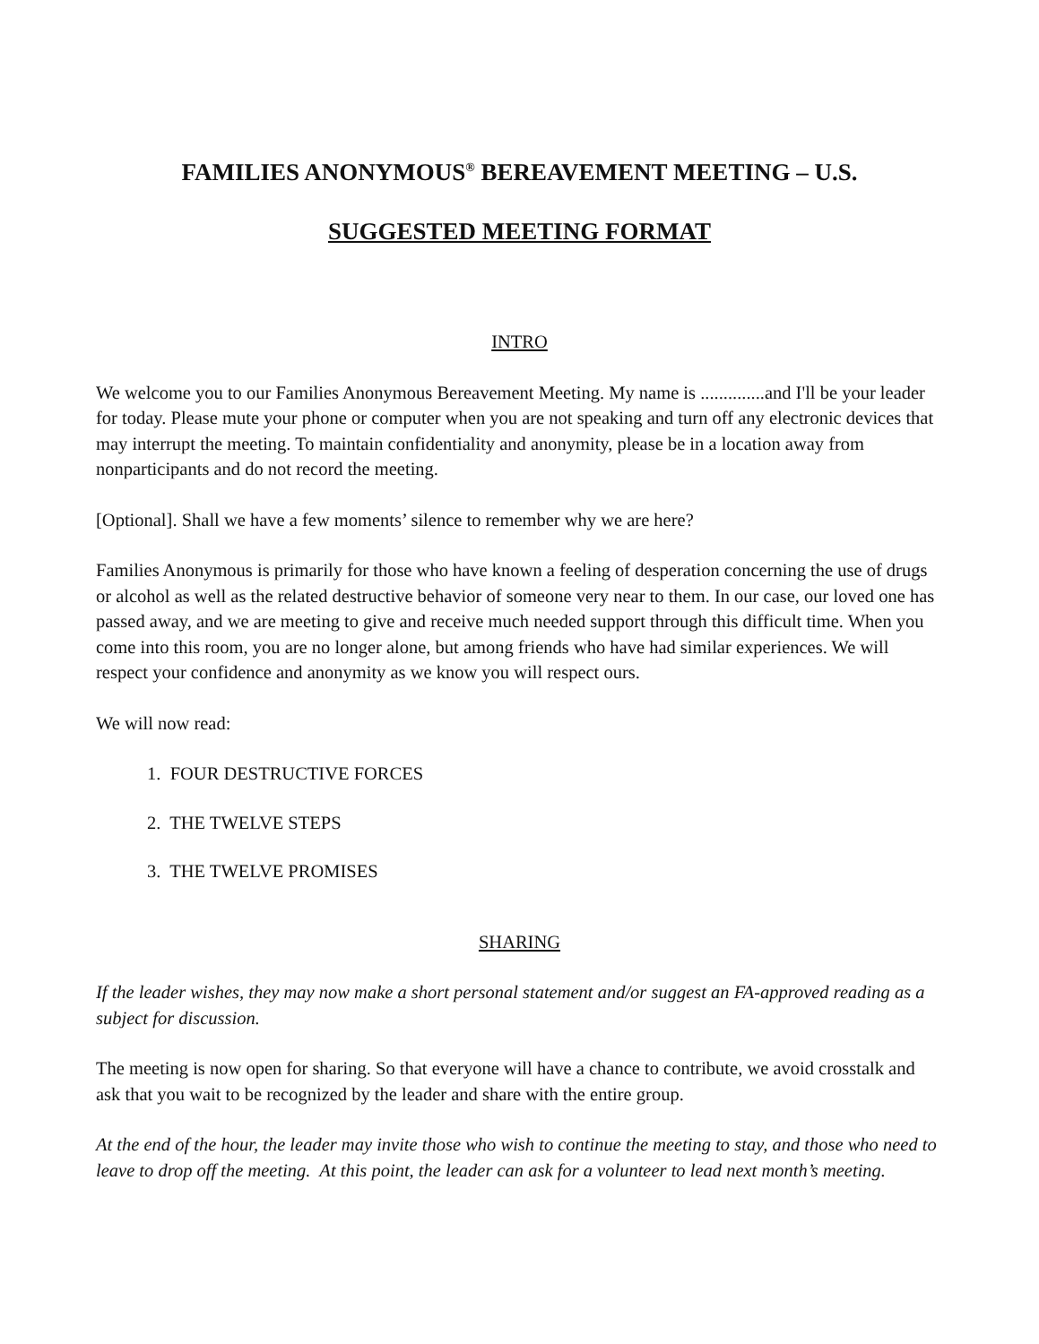FAMILIES ANONYMOUS<sup>®</sup> BEREAVEMENT MEETING – U.S.
SUGGESTED MEETING FORMAT
INTRO
We welcome you to our Families Anonymous Bereavement Meeting. My name is ..............and I'll be your leader for today. Please mute your phone or computer when you are not speaking and turn off any electronic devices that may interrupt the meeting. To maintain confidentiality and anonymity, please be in a location away from nonparticipants and do not record the meeting.
[Optional]. Shall we have a few moments’ silence to remember why we are here?
Families Anonymous is primarily for those who have known a feeling of desperation concerning the use of drugs or alcohol as well as the related destructive behavior of someone very near to them. In our case, our loved one has passed away, and we are meeting to give and receive much needed support through this difficult time. When you come into this room, you are no longer alone, but among friends who have had similar experiences. We will respect your confidence and anonymity as we know you will respect ours.
We will now read:
1. FOUR DESTRUCTIVE FORCES
2. THE TWELVE STEPS
3. THE TWELVE PROMISES
SHARING
If the leader wishes, they may now make a short personal statement and/or suggest an FA-approved reading as a subject for discussion.
The meeting is now open for sharing. So that everyone will have a chance to contribute, we avoid crosstalk and ask that you wait to be recognized by the leader and share with the entire group.
At the end of the hour, the leader may invite those who wish to continue the meeting to stay, and those who need to leave to drop off the meeting. At this point, the leader can ask for a volunteer to lead next month’s meeting.